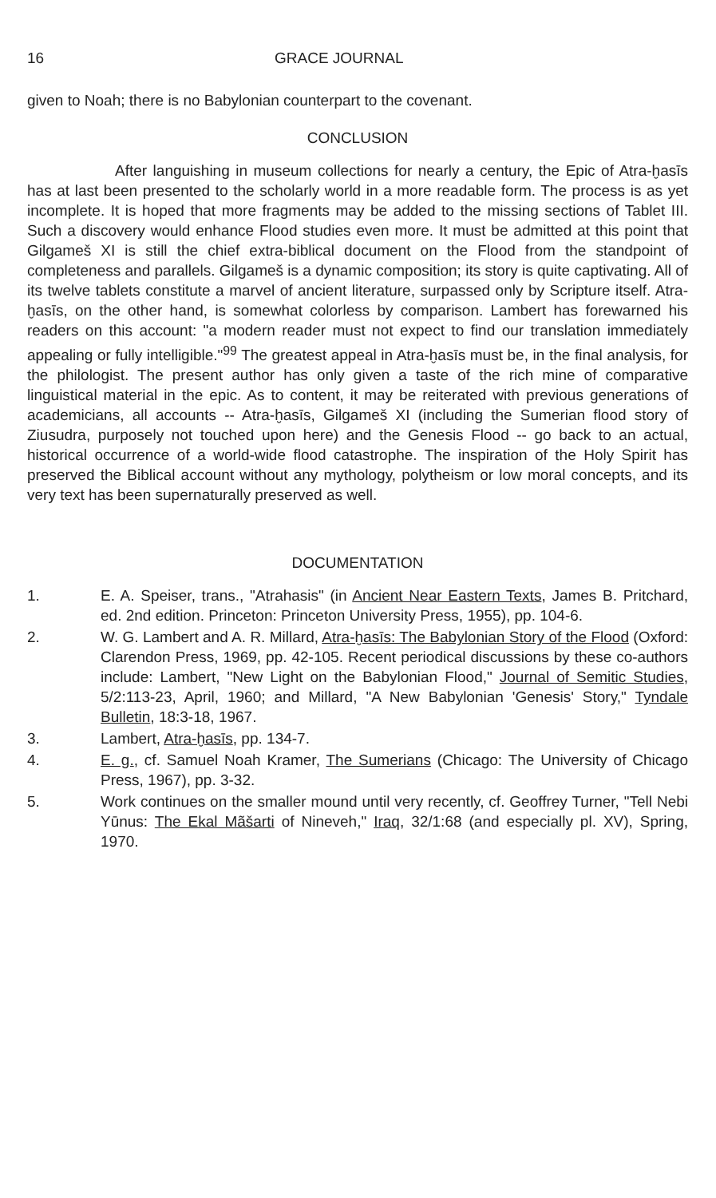16 GRACE JOURNAL
given to Noah; there is no Babylonian counterpart to the covenant.
CONCLUSION
After languishing in museum collections for nearly a century, the Epic of Atra-ḫasīs has at last been presented to the scholarly world in a more readable form. The process is as yet incomplete. It is hoped that more fragments may be added to the missing sections of Tablet III. Such a discovery would enhance Flood studies even more. It must be admitted at this point that Gilgameš XI is still the chief extra-biblical document on the Flood from the standpoint of completeness and parallels. Gilgameš is a dynamic composition; its story is quite captivating. All of its twelve tablets constitute a marvel of ancient literature, surpassed only by Scripture itself. Atra-ḫasīs, on the other hand, is somewhat colorless by comparison. Lambert has forewarned his readers on this account: "a modern reader must not expect to find our translation immediately appealing or fully intelligible."<sup>99</sup> The greatest appeal in Atra-ḫasīs must be, in the final analysis, for the philologist. The present author has only given a taste of the rich mine of comparative linguistical material in the epic. As to content, it may be reiterated with previous generations of academicians, all accounts -- Atra-ḫasīs, Gilgameš XI (including the Sumerian flood story of Ziusudra, purposely not touched upon here) and the Genesis Flood -- go back to an actual, historical occurrence of a world-wide flood catastrophe. The inspiration of the Holy Spirit has preserved the Biblical account without any mythology, polytheism or low moral concepts, and its very text has been supernaturally preserved as well.
DOCUMENTATION
1. E. A. Speiser, trans., "Atrahasis" (in Ancient Near Eastern Texts, James B. Pritchard, ed. 2nd edition. Princeton: Princeton University Press, 1955), pp. 104-6.
2. W. G. Lambert and A. R. Millard, Atra-ḫasīs: The Babylonian Story of the Flood (Oxford: Clarendon Press, 1969, pp. 42-105. Recent periodical discussions by these co-authors include: Lambert, "New Light on the Babylonian Flood," Journal of Semitic Studies, 5/2:113-23, April, 1960; and Millard, "A New Babylonian 'Genesis' Story," Tyndale Bulletin, 18:3-18, 1967.
3. Lambert, Atra-ḫasīs, pp. 134-7.
4. E. g., cf. Samuel Noah Kramer, The Sumerians (Chicago: The University of Chicago Press, 1967), pp. 3-32.
5. Work continues on the smaller mound until very recently, cf. Geoffrey Turner, "Tell Nebi Yūnus: The Ekal Mãšarti of Nineveh," Iraq, 32/1:68 (and especially pl. XV), Spring, 1970.